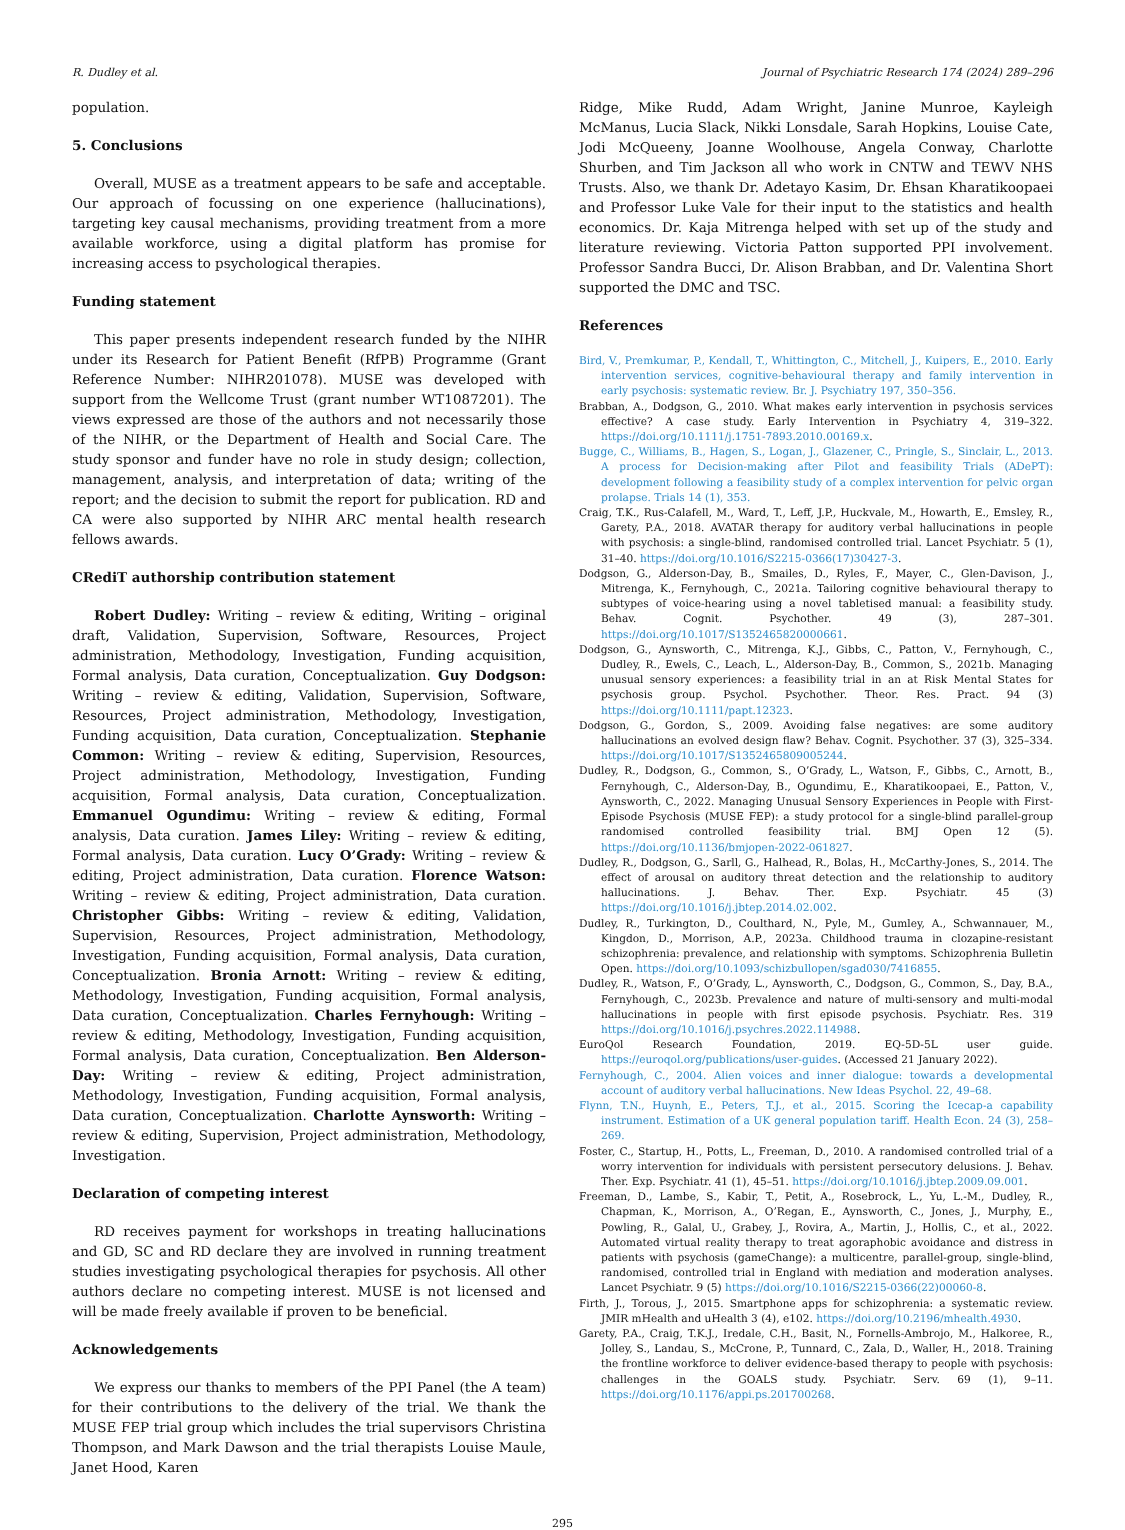R. Dudley et al. Journal of Psychiatric Research 174 (2024) 289–296
population.
5. Conclusions
Overall, MUSE as a treatment appears to be safe and acceptable. Our approach of focussing on one experience (hallucinations), targeting key causal mechanisms, providing treatment from a more available workforce, using a digital platform has promise for increasing access to psychological therapies.
Funding statement
This paper presents independent research funded by the NIHR under its Research for Patient Benefit (RfPB) Programme (Grant Reference Number: NIHR201078). MUSE was developed with support from the Wellcome Trust (grant number WT1087201). The views expressed are those of the authors and not necessarily those of the NIHR, or the Department of Health and Social Care. The study sponsor and funder have no role in study design; collection, management, analysis, and interpretation of data; writing of the report; and the decision to submit the report for publication. RD and CA were also supported by NIHR ARC mental health research fellows awards.
CRediT authorship contribution statement
Robert Dudley: Writing – review & editing, Writing – original draft, Validation, Supervision, Software, Resources, Project administration, Methodology, Investigation, Funding acquisition, Formal analysis, Data curation, Conceptualization. Guy Dodgson: Writing – review & editing, Validation, Supervision, Software, Resources, Project administration, Methodology, Investigation, Funding acquisition, Data curation, Conceptualization. Stephanie Common: Writing – review & editing, Supervision, Resources, Project administration, Methodology, Investigation, Funding acquisition, Formal analysis, Data curation, Conceptualization. Emmanuel Ogundimu: Writing – review & editing, Formal analysis, Data curation. James Liley: Writing – review & editing, Formal analysis, Data curation. Lucy O’Grady: Writing – review & editing, Project administration, Data curation. Florence Watson: Writing – review & editing, Project administration, Data curation. Christopher Gibbs: Writing – review & editing, Validation, Supervision, Resources, Project administration, Methodology, Investigation, Funding acquisition, Formal analysis, Data curation, Conceptualization. Bronia Arnott: Writing – review & editing, Methodology, Investigation, Funding acquisition, Formal analysis, Data curation, Conceptualization. Charles Fernyhough: Writing – review & editing, Methodology, Investigation, Funding acquisition, Formal analysis, Data curation, Conceptualization. Ben Alderson-Day: Writing – review & editing, Project administration, Methodology, Investigation, Funding acquisition, Formal analysis, Data curation, Conceptualization. Charlotte Aynsworth: Writing – review & editing, Supervision, Project administration, Methodology, Investigation.
Declaration of competing interest
RD receives payment for workshops in treating hallucinations and GD, SC and RD declare they are involved in running treatment studies investigating psychological therapies for psychosis. All other authors declare no competing interest. MUSE is not licensed and will be made freely available if proven to be beneficial.
Acknowledgements
We express our thanks to members of the PPI Panel (the A team) for their contributions to the delivery of the trial. We thank the MUSE FEP trial group which includes the trial supervisors Christina Thompson, and Mark Dawson and the trial therapists Louise Maule, Janet Hood, Karen
Ridge, Mike Rudd, Adam Wright, Janine Munroe, Kayleigh McManus, Lucia Slack, Nikki Lonsdale, Sarah Hopkins, Louise Cate, Jodi McQueeny, Joanne Woolhouse, Angela Conway, Charlotte Shurben, and Tim Jackson all who work in CNTW and TEWV NHS Trusts. Also, we thank Dr. Adetayo Kasim, Dr. Ehsan Kharatikoopaei and Professor Luke Vale for their input to the statistics and health economics. Dr. Kaja Mitrenga helped with set up of the study and literature reviewing. Victoria Patton supported PPI involvement. Professor Sandra Bucci, Dr. Alison Brabban, and Dr. Valentina Short supported the DMC and TSC.
References
Bird, V., Premkumar, P., Kendall, T., Whittington, C., Mitchell, J., Kuipers, E., 2010. Early intervention services, cognitive-behavioural therapy and family intervention in early psychosis: systematic review. Br. J. Psychiatry 197, 350–356.
Brabban, A., Dodgson, G., 2010. What makes early intervention in psychosis services effective? A case study. Early Intervention in Psychiatry 4, 319–322. https://doi.org/10.1111/j.1751-7893.2010.00169.x.
Bugge, C., Williams, B., Hagen, S., Logan, J., Glazener, C., Pringle, S., Sinclair, L., 2013. A process for Decision-making after Pilot and feasibility Trials (ADePT): development following a feasibility study of a complex intervention for pelvic organ prolapse. Trials 14 (1), 353.
Craig, T.K., Rus-Calafell, M., Ward, T., Leff, J.P., Huckvale, M., Howarth, E., Emsley, R., Garety, P.A., 2018. AVATAR therapy for auditory verbal hallucinations in people with psychosis: a single-blind, randomised controlled trial. Lancet Psychiatr. 5 (1), 31–40. https://doi.org/10.1016/S2215-0366(17)30427-3.
Dodgson, G., Alderson-Day, B., Smailes, D., Ryles, F., Mayer, C., Glen-Davison, J., Mitrenga, K., Fernyhough, C., 2021a. Tailoring cognitive behavioural therapy to subtypes of voice-hearing using a novel tabletised manual: a feasibility study. Behav. Cognit. Psychother. 49 (3), 287–301. https://doi.org/10.1017/S1352465820000661.
Dodgson, G., Aynsworth, C., Mitrenga, K.J., Gibbs, C., Patton, V., Fernyhough, C., Dudley, R., Ewels, C., Leach, L., Alderson-Day, B., Common, S., 2021b. Managing unusual sensory experiences: a feasibility trial in an at Risk Mental States for psychosis group. Psychol. Psychother. Theor. Res. Pract. 94 (3) https://doi.org/10.1111/papt.12323.
Dodgson, G., Gordon, S., 2009. Avoiding false negatives: are some auditory hallucinations an evolved design flaw? Behav. Cognit. Psychother. 37 (3), 325–334. https://doi.org/10.1017/S1352465809005244.
Dudley, R., Dodgson, G., Common, S., O’Grady, L., Watson, F., Gibbs, C., Arnott, B., Fernyhough, C., Alderson-Day, B., Ogundimu, E., Kharatikoopaei, E., Patton, V., Aynsworth, C., 2022. Managing Unusual Sensory Experiences in People with First-Episode Psychosis (MUSE FEP): a study protocol for a single-blind parallel-group randomised controlled feasibility trial. BMJ Open 12 (5). https://doi.org/10.1136/bmjopen-2022-061827.
Dudley, R., Dodgson, G., Sarll, G., Halhead, R., Bolas, H., McCarthy-Jones, S., 2014. The effect of arousal on auditory threat detection and the relationship to auditory hallucinations. J. Behav. Ther. Exp. Psychiatr. 45 (3) https://doi.org/10.1016/j.jbtep.2014.02.002.
Dudley, R., Turkington, D., Coulthard, N., Pyle, M., Gumley, A., Schwannauer, M., Kingdon, D., Morrison, A.P., 2023a. Childhood trauma in clozapine-resistant schizophrenia: prevalence, and relationship with symptoms. Schizophrenia Bulletin Open. https://doi.org/10.1093/schizbullopen/sgad030/7416855.
Dudley, R., Watson, F., O’Grady, L., Aynsworth, C., Dodgson, G., Common, S., Day, B.A., Fernyhough, C., 2023b. Prevalence and nature of multi-sensory and multi-modal hallucinations in people with first episode psychosis. Psychiatr. Res. 319 https://doi.org/10.1016/j.psychres.2022.114988.
EuroQol Research Foundation, 2019. EQ-5D-5L user guide. https://euroqol.org/publications/user-guides. (Accessed 21 January 2022).
Fernyhough, C., 2004. Alien voices and inner dialogue: towards a developmental account of auditory verbal hallucinations. New Ideas Psychol. 22, 49–68.
Flynn, T.N., Huynh, E., Peters, T.J., et al., 2015. Scoring the Icecap-a capability instrument. Estimation of a UK general population tariff. Health Econ. 24 (3), 258–269.
Foster, C., Startup, H., Potts, L., Freeman, D., 2010. A randomised controlled trial of a worry intervention for individuals with persistent persecutory delusions. J. Behav. Ther. Exp. Psychiatr. 41 (1), 45–51. https://doi.org/10.1016/j.jbtep.2009.09.001.
Freeman, D., Lambe, S., Kabir, T., Petit, A., Rosebrock, L., Yu, L.-M., Dudley, R., Chapman, K., Morrison, A., O’Regan, E., Aynsworth, C., Jones, J., Murphy, E., Powling, R., Galal, U., Grabey, J., Rovira, A., Martin, J., Hollis, C., et al., 2022. Automated virtual reality therapy to treat agoraphobic avoidance and distress in patients with psychosis (gameChange): a multicentre, parallel-group, single-blind, randomised, controlled trial in England with mediation and moderation analyses. Lancet Psychiatr. 9 (5) https://doi.org/10.1016/S2215-0366(22)00060-8.
Firth, J., Torous, J., 2015. Smartphone apps for schizophrenia: a systematic review. JMIR mHealth and uHealth 3 (4), e102. https://doi.org/10.2196/mhealth.4930.
Garety, P.A., Craig, T.K.J., Iredale, C.H., Basit, N., Fornells-Ambrojo, M., Halkoree, R., Jolley, S., Landau, S., McCrone, P., Tunnard, C., Zala, D., Waller, H., 2018. Training the frontline workforce to deliver evidence-based therapy to people with psychosis: challenges in the GOALS study. Psychiatr. Serv. 69 (1), 9–11. https://doi.org/10.1176/appi.ps.201700268.
295